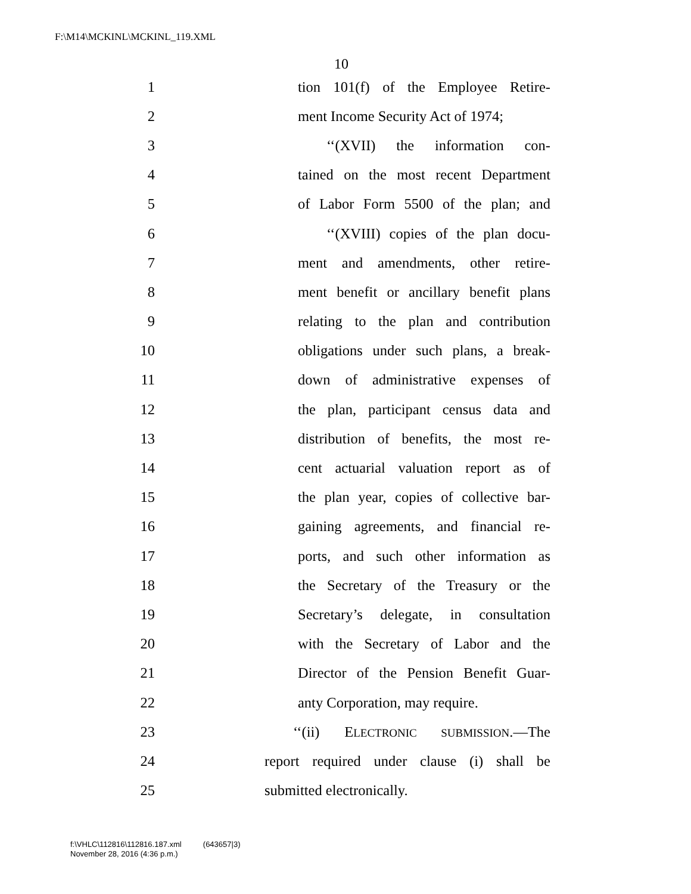F:\M14\MCKINL\MCKINL_119.XML
10
1 tion 101(f) of the Employee Retire-
2 ment Income Security Act of 1974;
3 ‘‘(XVII) the information con-
4 tained on the most recent Department
5 of Labor Form 5500 of the plan; and
6 ‘‘(XVIII) copies of the plan docu-
7 ment and amendments, other retire-
8 ment benefit or ancillary benefit plans
9 relating to the plan and contribution
10 obligations under such plans, a break-
11 down of administrative expenses of
12 the plan, participant census data and
13 distribution of benefits, the most re-
14 cent actuarial valuation report as of
15 the plan year, copies of collective bar-
16 gaining agreements, and financial re-
17 ports, and such other information as
18 the Secretary of the Treasury or the
19 Secretary’s delegate, in consultation
20 with the Secretary of Labor and the
21 Director of the Pension Benefit Guar-
22 anty Corporation, may require.
23 ‘‘(ii) ELECTRONIC SUBMISSION.—The
24 report required under clause (i) shall be
25 submitted electronically.
f:\VHLC\112816\112816.187.xml (643657|3)
November 28, 2016 (4:36 p.m.)